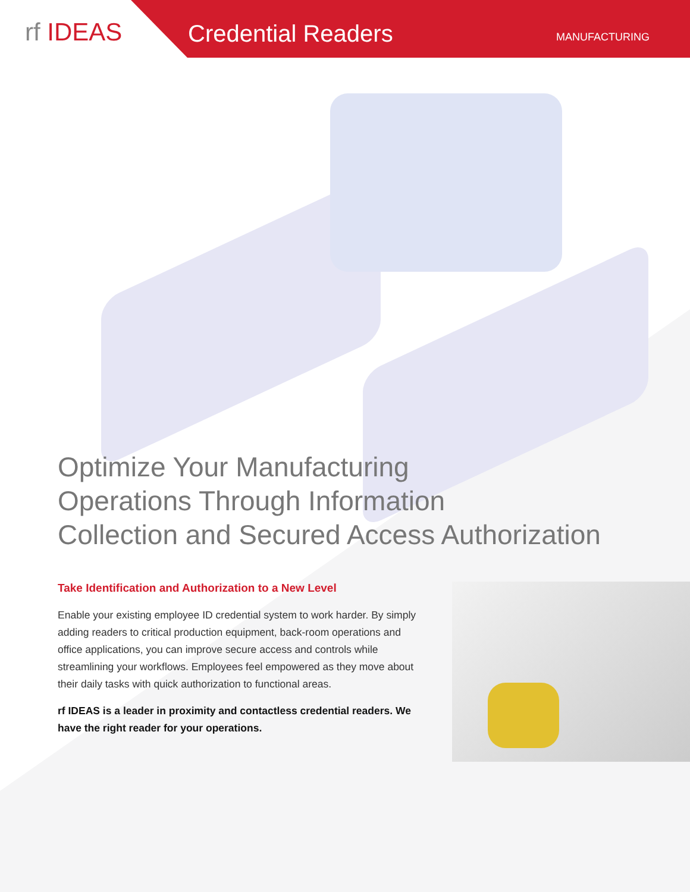rf IDEAS Credential Readers MANUFACTURING
Optimize Your Manufacturing
Operations Through Information
Collection and Secured Access Authorization
Take Identification and Authorization to a New Level
Enable your existing employee ID credential system to work harder. By simply adding readers to critical production equipment, back-room operations and office applications, you can improve secure access and controls while streamlining your workflows. Employees feel empowered as they move about their daily tasks with quick authorization to functional areas.
rf IDEAS is a leader in proximity and contactless credential readers. We have the right reader for your operations.